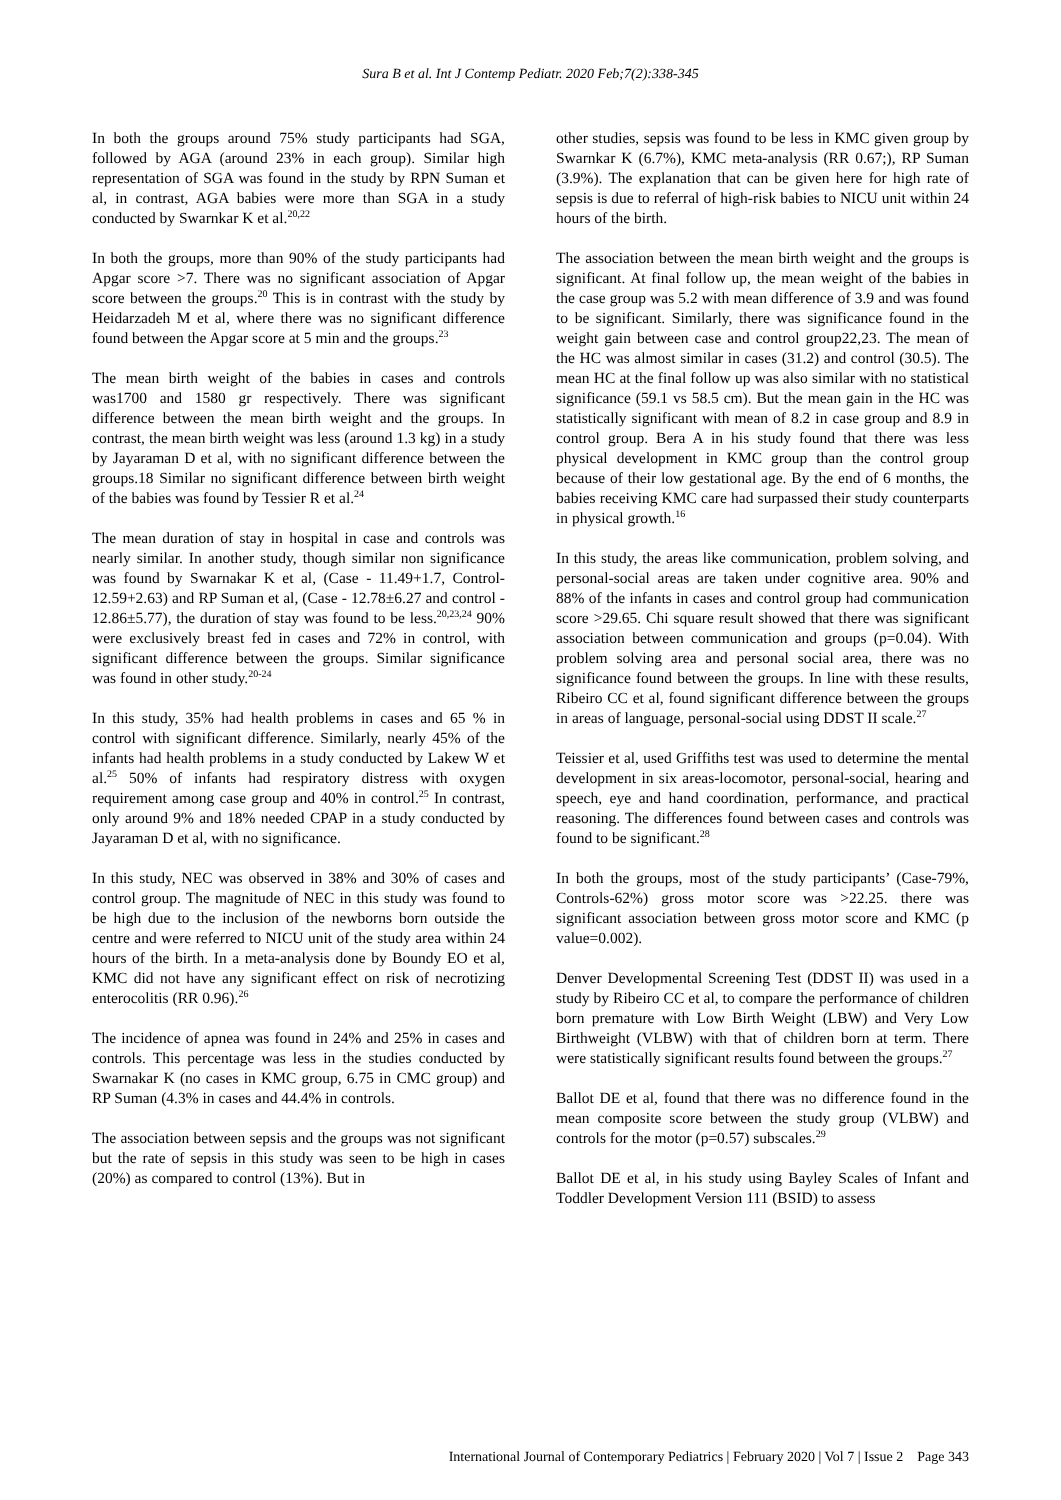Sura B et al. Int J Contemp Pediatr. 2020 Feb;7(2):338-345
In both the groups around 75% study participants had SGA, followed by AGA (around 23% in each group). Similar high representation of SGA was found in the study by RPN Suman et al, in contrast, AGA babies were more than SGA in a study conducted by Swarnkar K et al.<sup>20,22</sup>
In both the groups, more than 90% of the study participants had Apgar score >7. There was no significant association of Apgar score between the groups.<sup>20</sup> This is in contrast with the study by Heidarzadeh M et al, where there was no significant difference found between the Apgar score at 5 min and the groups.<sup>23</sup>
The mean birth weight of the babies in cases and controls was1700 and 1580 gr respectively. There was significant difference between the mean birth weight and the groups. In contrast, the mean birth weight was less (around 1.3 kg) in a study by Jayaraman D et al, with no significant difference between the groups.18 Similar no significant difference between birth weight of the babies was found by Tessier R et al.<sup>24</sup>
The mean duration of stay in hospital in case and controls was nearly similar. In another study, though similar non significance was found by Swarnakar K et al, (Case - 11.49+1.7, Control-12.59+2.63) and RP Suman et al, (Case - 12.78±6.27 and control - 12.86±5.77), the duration of stay was found to be less.<sup>20,23,24</sup> 90% were exclusively breast fed in cases and 72% in control, with significant difference between the groups. Similar significance was found in other study.<sup>20-24</sup>
In this study, 35% had health problems in cases and 65 % in control with significant difference. Similarly, nearly 45% of the infants had health problems in a study conducted by Lakew W et al.<sup>25</sup> 50% of infants had respiratory distress with oxygen requirement among case group and 40% in control.<sup>25</sup> In contrast, only around 9% and 18% needed CPAP in a study conducted by Jayaraman D et al, with no significance.
In this study, NEC was observed in 38% and 30% of cases and control group. The magnitude of NEC in this study was found to be high due to the inclusion of the newborns born outside the centre and were referred to NICU unit of the study area within 24 hours of the birth. In a meta-analysis done by Boundy EO et al, KMC did not have any significant effect on risk of necrotizing enterocolitis (RR 0.96).<sup>26</sup>
The incidence of apnea was found in 24% and 25% in cases and controls. This percentage was less in the studies conducted by Swarnakar K (no cases in KMC group, 6.75 in CMC group) and RP Suman (4.3% in cases and 44.4% in controls.
The association between sepsis and the groups was not significant but the rate of sepsis in this study was seen to be high in cases (20%) as compared to control (13%). But in
other studies, sepsis was found to be less in KMC given group by Swarnkar K (6.7%), KMC meta-analysis (RR 0.67;), RP Suman (3.9%). The explanation that can be given here for high rate of sepsis is due to referral of high-risk babies to NICU unit within 24 hours of the birth.
The association between the mean birth weight and the groups is significant. At final follow up, the mean weight of the babies in the case group was 5.2 with mean difference of 3.9 and was found to be significant. Similarly, there was significance found in the weight gain between case and control group22,23. The mean of the HC was almost similar in cases (31.2) and control (30.5). The mean HC at the final follow up was also similar with no statistical significance (59.1 vs 58.5 cm). But the mean gain in the HC was statistically significant with mean of 8.2 in case group and 8.9 in control group. Bera A in his study found that there was less physical development in KMC group than the control group because of their low gestational age. By the end of 6 months, the babies receiving KMC care had surpassed their study counterparts in physical growth.<sup>16</sup>
In this study, the areas like communication, problem solving, and personal-social areas are taken under cognitive area. 90% and 88% of the infants in cases and control group had communication score >29.65. Chi square result showed that there was significant association between communication and groups (p=0.04). With problem solving area and personal social area, there was no significance found between the groups. In line with these results, Ribeiro CC et al, found significant difference between the groups in areas of language, personal-social using DDST II scale.<sup>27</sup>
Teissier et al, used Griffiths test was used to determine the mental development in six areas-locomotor, personal-social, hearing and speech, eye and hand coordination, performance, and practical reasoning. The differences found between cases and controls was found to be significant.<sup>28</sup>
In both the groups, most of the study participants’ (Case-79%, Controls-62%) gross motor score was >22.25. there was significant association between gross motor score and KMC (p value=0.002).
Denver Developmental Screening Test (DDST II) was used in a study by Ribeiro CC et al, to compare the performance of children born premature with Low Birth Weight (LBW) and Very Low Birthweight (VLBW) with that of children born at term. There were statistically significant results found between the groups.<sup>27</sup>
Ballot DE et al, found that there was no difference found in the mean composite score between the study group (VLBW) and controls for the motor (p=0.57) subscales.<sup>29</sup>
Ballot DE et al, in his study using Bayley Scales of Infant and Toddler Development Version 111 (BSID) to assess
International Journal of Contemporary Pediatrics | February 2020 | Vol 7 | Issue 2 Page 343